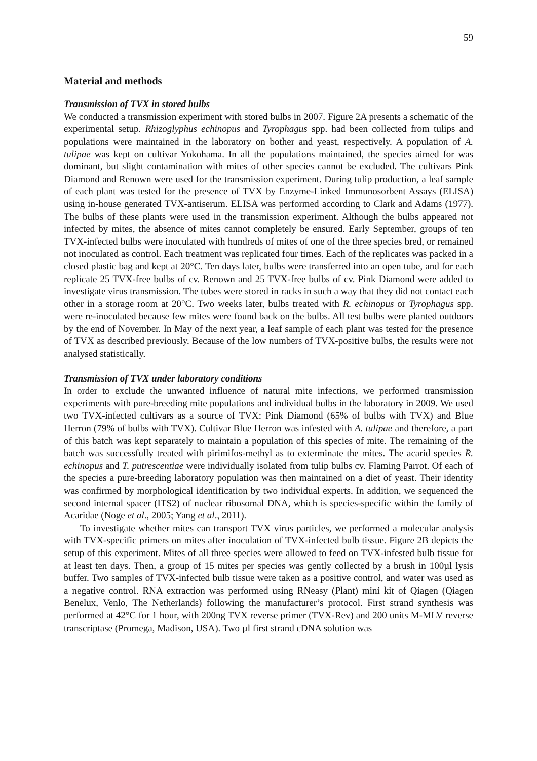59
Material and methods
Transmission of TVX in stored bulbs
We conducted a transmission experiment with stored bulbs in 2007. Figure 2A presents a schematic of the experimental setup. Rhizoglyphus echinopus and Tyrophagus spp. had been collected from tulips and populations were maintained in the laboratory on bother and yeast, respectively. A population of A. tulipae was kept on cultivar Yokohama. In all the populations maintained, the species aimed for was dominant, but slight contamination with mites of other species cannot be excluded. The cultivars Pink Diamond and Renown were used for the transmission experiment. During tulip production, a leaf sample of each plant was tested for the presence of TVX by Enzyme-Linked Immunosorbent Assays (ELISA) using in-house generated TVX-antiserum. ELISA was performed according to Clark and Adams (1977). The bulbs of these plants were used in the transmission experiment. Although the bulbs appeared not infected by mites, the absence of mites cannot completely be ensured. Early September, groups of ten TVX-infected bulbs were inoculated with hundreds of mites of one of the three species bred, or remained not inoculated as control. Each treatment was replicated four times. Each of the replicates was packed in a closed plastic bag and kept at 20°C. Ten days later, bulbs were transferred into an open tube, and for each replicate 25 TVX-free bulbs of cv. Renown and 25 TVX-free bulbs of cv. Pink Diamond were added to investigate virus transmission. The tubes were stored in racks in such a way that they did not contact each other in a storage room at 20°C. Two weeks later, bulbs treated with R. echinopus or Tyrophagus spp. were re-inoculated because few mites were found back on the bulbs. All test bulbs were planted outdoors by the end of November. In May of the next year, a leaf sample of each plant was tested for the presence of TVX as described previously. Because of the low numbers of TVX-positive bulbs, the results were not analysed statistically.
Transmission of TVX under laboratory conditions
In order to exclude the unwanted influence of natural mite infections, we performed transmission experiments with pure-breeding mite populations and individual bulbs in the laboratory in 2009. We used two TVX-infected cultivars as a source of TVX: Pink Diamond (65% of bulbs with TVX) and Blue Herron (79% of bulbs with TVX). Cultivar Blue Herron was infested with A. tulipae and therefore, a part of this batch was kept separately to maintain a population of this species of mite. The remaining of the batch was successfully treated with pirimifos-methyl as to exterminate the mites. The acarid species R. echinopus and T. putrescentiae were individually isolated from tulip bulbs cv. Flaming Parrot. Of each of the species a pure-breeding laboratory population was then maintained on a diet of yeast. Their identity was confirmed by morphological identification by two individual experts. In addition, we sequenced the second internal spacer (ITS2) of nuclear ribosomal DNA, which is species-specific within the family of Acaridae (Noge et al., 2005; Yang et al., 2011).
To investigate whether mites can transport TVX virus particles, we performed a molecular analysis with TVX-specific primers on mites after inoculation of TVX-infected bulb tissue. Figure 2B depicts the setup of this experiment. Mites of all three species were allowed to feed on TVX-infested bulb tissue for at least ten days. Then, a group of 15 mites per species was gently collected by a brush in 100µl lysis buffer. Two samples of TVX-infected bulb tissue were taken as a positive control, and water was used as a negative control. RNA extraction was performed using RNeasy (Plant) mini kit of Qiagen (Qiagen Benelux, Venlo, The Netherlands) following the manufacturer’s protocol. First strand synthesis was performed at 42°C for 1 hour, with 200ng TVX reverse primer (TVX-Rev) and 200 units M-MLV reverse transcriptase (Promega, Madison, USA). Two µl first strand cDNA solution was